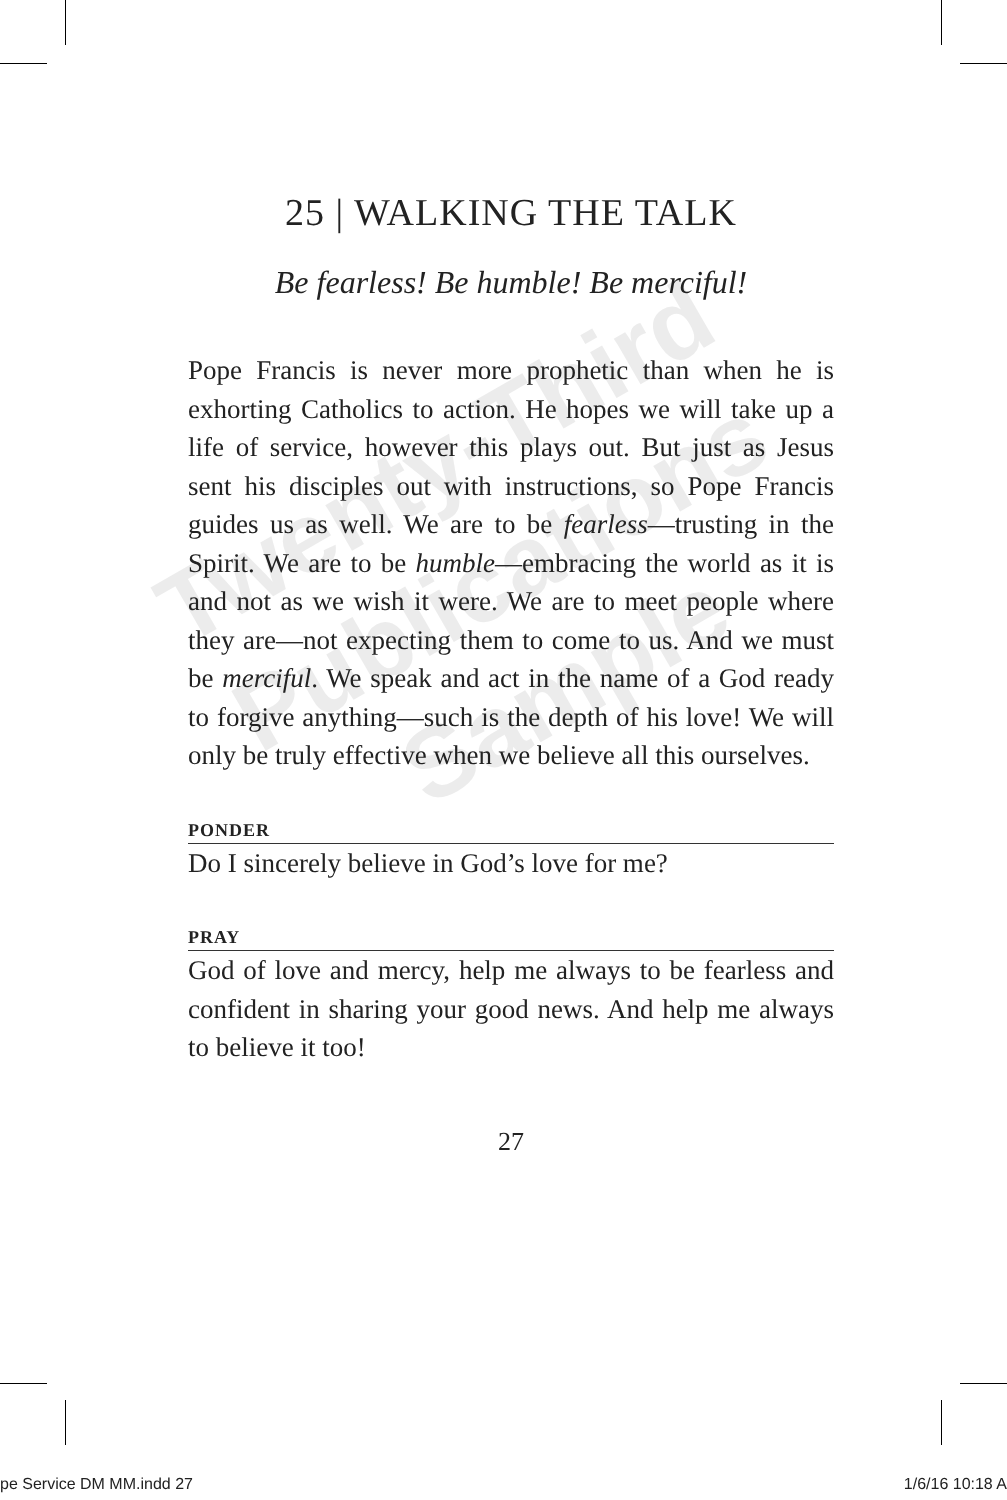Twenty-Third Publications Sample
25 | WALKING THE TALK
Be fearless! Be humble! Be merciful!
Pope Francis is never more prophetic than when he is exhorting Catholics to action. He hopes we will take up a life of service, however this plays out. But just as Jesus sent his disciples out with instructions, so Pope Francis guides us as well. We are to be fearless—trusting in the Spirit. We are to be humble—embracing the world as it is and not as we wish it were. We are to meet people where they are—not expecting them to come to us. And we must be merciful. We speak and act in the name of a God ready to forgive anything—such is the depth of his love! We will only be truly effective when we believe all this ourselves.
PONDER
Do I sincerely believe in God’s love for me?
PRAY
God of love and mercy, help me always to be fearless and confident in sharing your good news. And help me always to believe it too!
27
pe Service DM MM.indd 27 1/6/16 10:18 A